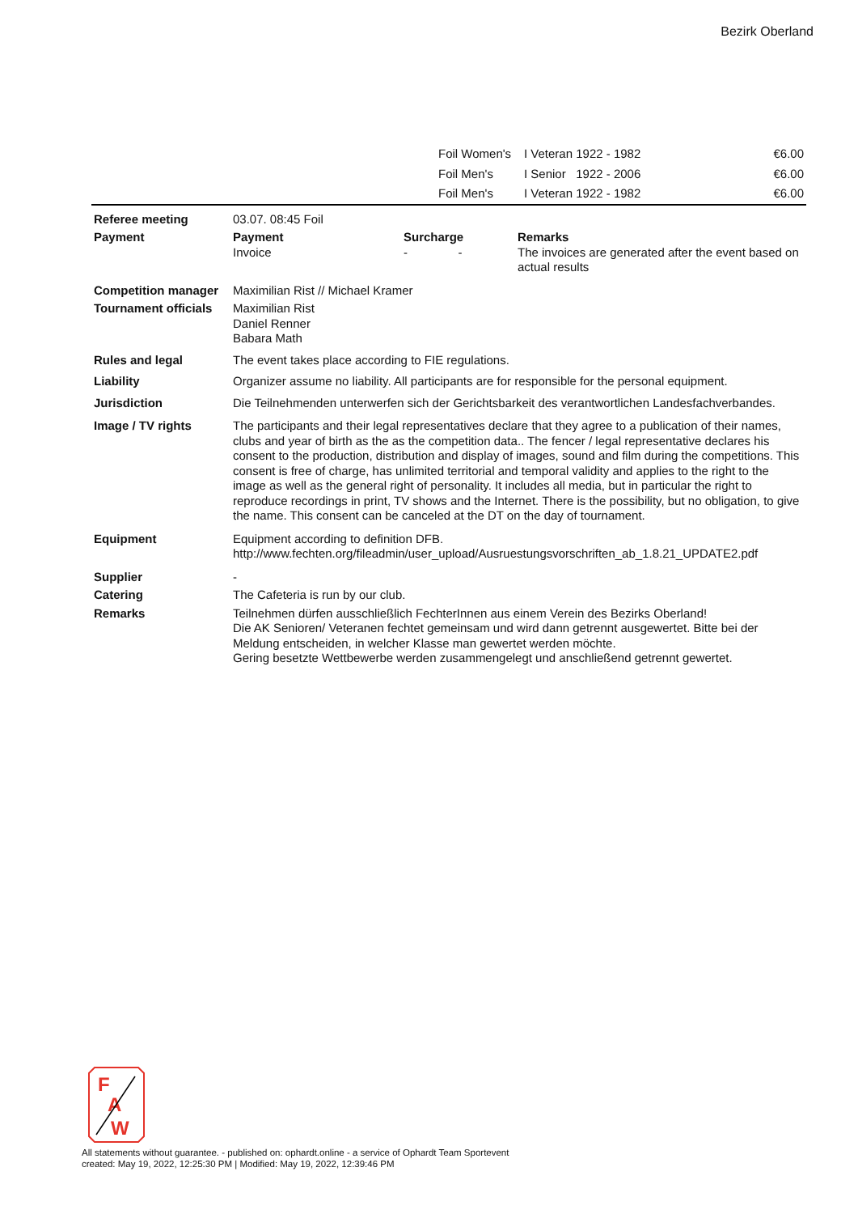Bezirk Oberland
| | Foil Women's | I Veteran 1922 - 1982 | €6.00 |
| | Foil Men's | I Senior 1922 - 2006 | €6.00 |
| | Foil Men's | I Veteran 1922 - 1982 | €6.00 |
| Referee meeting | 03.07. 08:45 Foil | | |
| Payment | Payment Invoice | Surcharge - - | Remarks The invoices are generated after the event based on actual results |
| Competition manager | Maximilian Rist // Michael Kramer | | |
| Tournament officials | Maximilian Rist Daniel Renner Babara Math | | |
| Rules and legal | The event takes place according to FIE regulations. | | |
| Liability | Organizer assume no liability. All participants are for responsible for the personal equipment. | | |
| Jurisdiction | Die Teilnehmenden unterwerfen sich der Gerichtsbarkeit des verantwortlichen Landesfachverbandes. | | |
| Image / TV rights | The participants and their legal representatives declare that they agree to a publication of their names, clubs and year of birth as the as the competition data.. The fencer / legal representative declares his consent to the production, distribution and display of images, sound and film during the competitions. This consent is free of charge, has unlimited territorial and temporal validity and applies to the right to the image as well as the general right of personality. It includes all media, but in particular the right to reproduce recordings in print, TV shows and the Internet. There is the possibility, but no obligation, to give the name. This consent can be canceled at the DT on the day of tournament. | | |
| Equipment | Equipment according to definition DFB. http://www.fechten.org/fileadmin/user_upload/Ausruestungsvorschriften_ab_1.8.21_UPDATE2.pdf | | |
| Supplier | - | | |
| Catering | The Cafeteria is run by our club. | | |
| Remarks | Teilnehmen dürfen ausschließlich FechterInnen aus einem Verein des Bezirks Oberland! Die AK Senioren/ Veteranen fechtet gemeinsam und wird dann getrennt ausgewertet. Bitte bei der Meldung entscheiden, in welcher Klasse man gewertet werden möchte. Gering besetzte Wettbewerbe werden zusammengelegt und anschließend getrennt gewertet. | | |
F
A
W
All statements without guarantee. - published on: ophardt.online - a service of Ophardt Team Sportevent
created: May 19, 2022, 12:25:30 PM | Modified: May 19, 2022, 12:39:46 PM